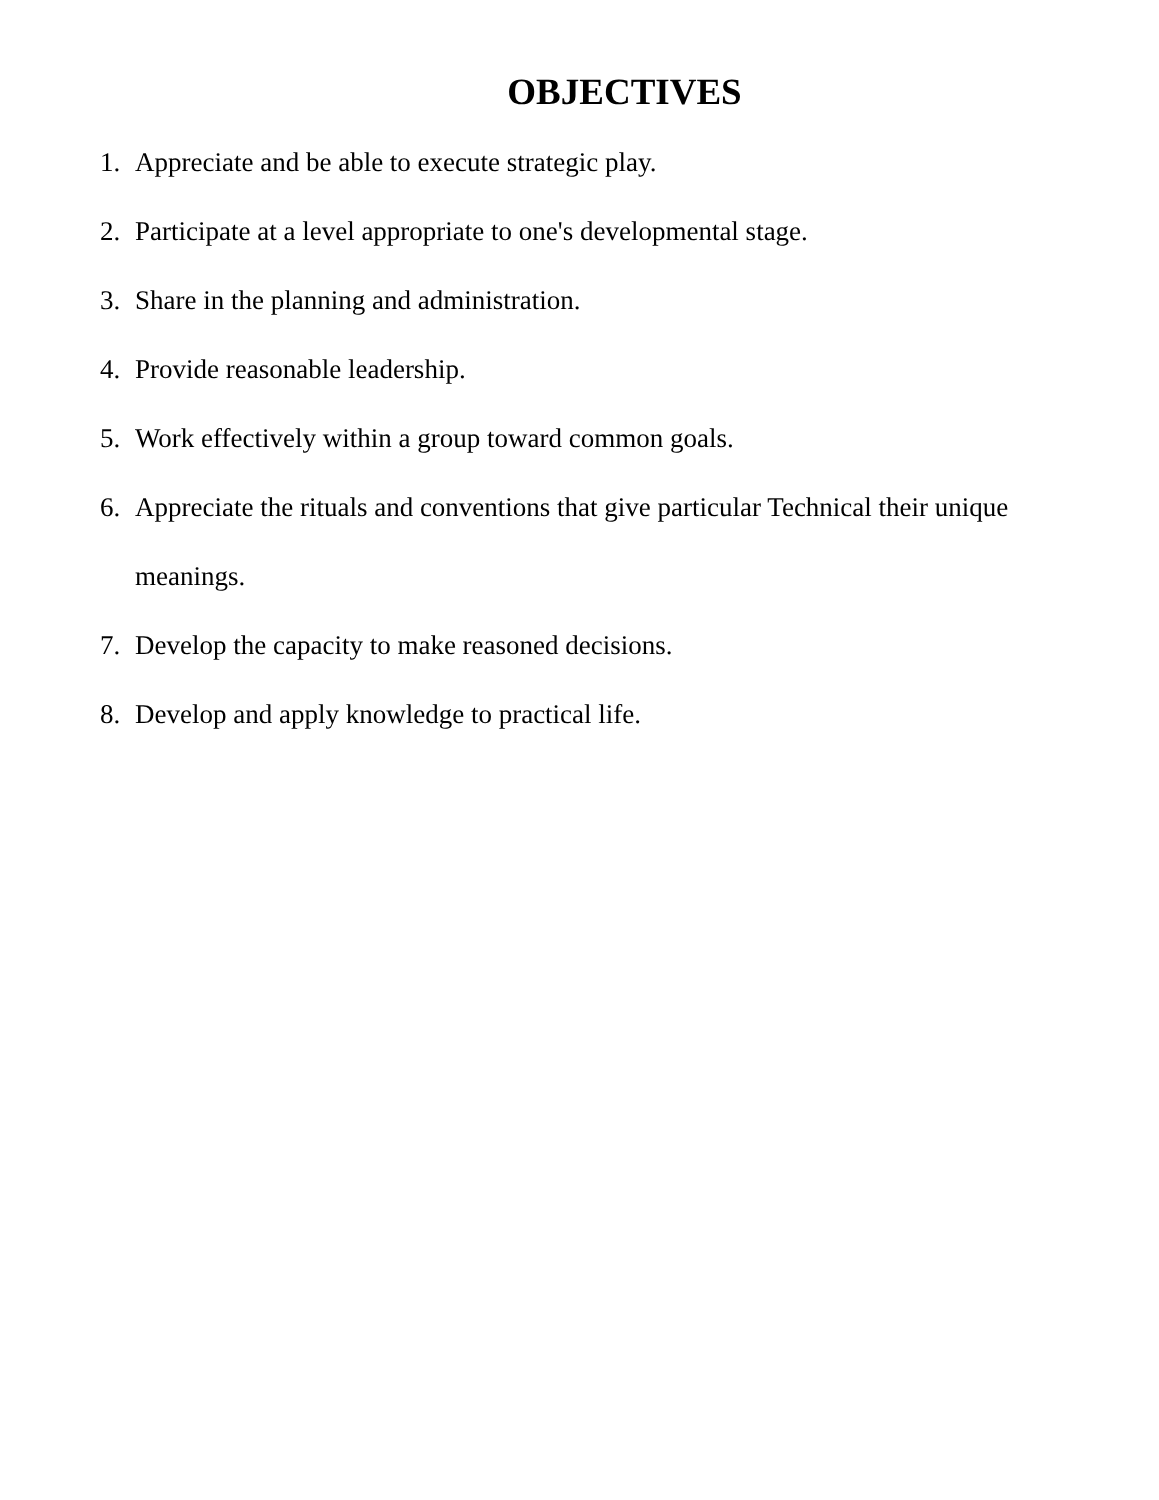OBJECTIVES
1. Appreciate and be able to execute strategic play.
2. Participate at a level appropriate to one's developmental stage.
3. Share in the planning and administration.
4. Provide reasonable leadership.
5. Work effectively within a group toward common goals.
6. Appreciate the rituals and conventions that give particular Technical their unique meanings.
7. Develop the capacity to make reasoned decisions.
8. Develop and apply knowledge to practical life.